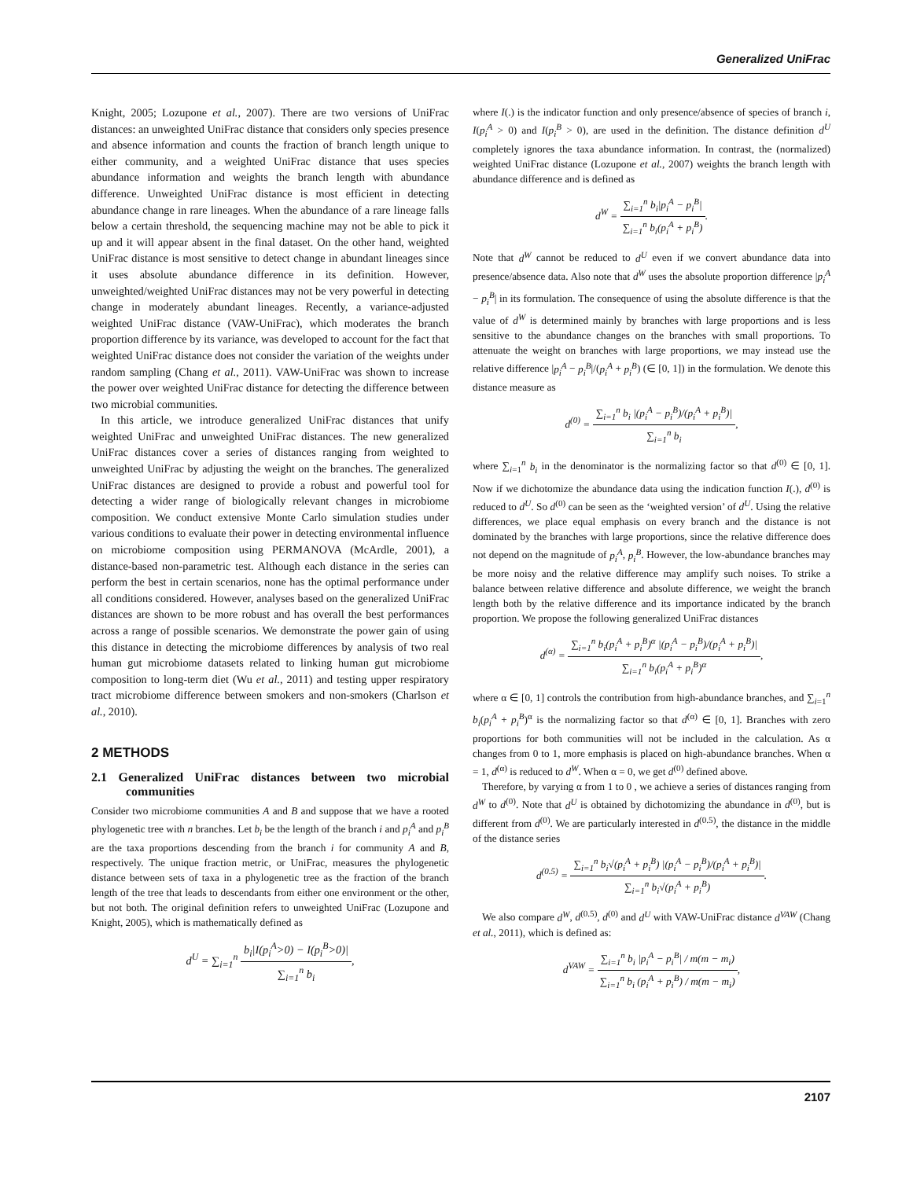Generalized UniFrac
Knight, 2005; Lozupone et al., 2007). There are two versions of UniFrac distances: an unweighted UniFrac distance that considers only species presence and absence information and counts the fraction of branch length unique to either community, and a weighted UniFrac distance that uses species abundance information and weights the branch length with abundance difference. Unweighted UniFrac distance is most efficient in detecting abundance change in rare lineages. When the abundance of a rare lineage falls below a certain threshold, the sequencing machine may not be able to pick it up and it will appear absent in the final dataset. On the other hand, weighted UniFrac distance is most sensitive to detect change in abundant lineages since it uses absolute abundance difference in its definition. However, unweighted/weighted UniFrac distances may not be very powerful in detecting change in moderately abundant lineages. Recently, a variance-adjusted weighted UniFrac distance (VAW-UniFrac), which moderates the branch proportion difference by its variance, was developed to account for the fact that weighted UniFrac distance does not consider the variation of the weights under random sampling (Chang et al., 2011). VAW-UniFrac was shown to increase the power over weighted UniFrac distance for detecting the difference between two microbial communities.
In this article, we introduce generalized UniFrac distances that unify weighted UniFrac and unweighted UniFrac distances. The new generalized UniFrac distances cover a series of distances ranging from weighted to unweighted UniFrac by adjusting the weight on the branches. The generalized UniFrac distances are designed to provide a robust and powerful tool for detecting a wider range of biologically relevant changes in microbiome composition. We conduct extensive Monte Carlo simulation studies under various conditions to evaluate their power in detecting environmental influence on microbiome composition using PERMANOVA (McArdle, 2001), a distance-based non-parametric test. Although each distance in the series can perform the best in certain scenarios, none has the optimal performance under all conditions considered. However, analyses based on the generalized UniFrac distances are shown to be more robust and has overall the best performances across a range of possible scenarios. We demonstrate the power gain of using this distance in detecting the microbiome differences by analysis of two real human gut microbiome datasets related to linking human gut microbiome composition to long-term diet (Wu et al., 2011) and testing upper respiratory tract microbiome difference between smokers and non-smokers (Charlson et al., 2010).
2 METHODS
2.1 Generalized UniFrac distances between two microbial communities
Consider two microbiome communities A and B and suppose that we have a rooted phylogenetic tree with n branches. Let b<sub>i</sub> be the length of the branch i and p<sub>i</sub><sup>A</sup> and p<sub>i</sub><sup>B</sup> are the taxa proportions descending from the branch i for community A and B, respectively. The unique fraction metric, or UniFrac, measures the phylogenetic distance between sets of taxa in a phylogenetic tree as the fraction of the branch length of the tree that leads to descendants from either one environment or the other, but not both. The original definition refers to unweighted UniFrac (Lozupone and Knight, 2005), which is mathematically defined as
d<sup>U</sup> = ∑<sub>i=1</sub><sup>n</sup> b<sub>i</sub>|I(p<sub>i</sub><sup>A</sup>>0) − I(p<sub>i</sub><sup>B</sup>>0)| ∑<sub>i=1</sub><sup>n</sup> b<sub>i</sub>,
where I(.) is the indicator function and only presence/absence of species of branch i, I(p<sub>i</sub><sup>A</sup> > 0) and I(p<sub>i</sub><sup>B</sup> > 0), are used in the definition. The distance definition d<sup>U</sup> completely ignores the taxa abundance information. In contrast, the (normalized) weighted UniFrac distance (Lozupone et al., 2007) weights the branch length with abundance difference and is defined as
d<sup>W</sup> = ∑<sub>i=1</sub><sup>n</sup> b<sub>i</sub>|p<sub>i</sub><sup>A</sup> − p<sub>i</sub><sup>B</sup>| ∑<sub>i=1</sub><sup>n</sup> b<sub>i</sub>(p<sub>i</sub><sup>A</sup> + p<sub>i</sub><sup>B</sup>).
Note that d<sup>W</sup> cannot be reduced to d<sup>U</sup> even if we convert abundance data into presence/absence data. Also note that d<sup>W</sup> uses the absolute proportion difference |p<sub>i</sub><sup>A</sup> − p<sub>i</sub><sup>B</sup>| in its formulation. The consequence of using the absolute difference is that the value of d<sup>W</sup> is determined mainly by branches with large proportions and is less sensitive to the abundance changes on the branches with small proportions. To attenuate the weight on branches with large proportions, we may instead use the relative difference |p<sub>i</sub><sup>A</sup> − p<sub>i</sub><sup>B</sup>|/(p<sub>i</sub><sup>A</sup> + p<sub>i</sub><sup>B</sup>) (∈ [0, 1]) in the formulation. We denote this distance measure as
d<sup>(0)</sup> = ∑<sub>i=1</sub><sup>n</sup> b<sub>i</sub> |(p<sub>i</sub><sup>A</sup> − p<sub>i</sub><sup>B</sup>)/(p<sub>i</sub><sup>A</sup> + p<sub>i</sub><sup>B</sup>)| ∑<sub>i=1</sub><sup>n</sup> b<sub>i</sub>,
where ∑<sub>i=1</sub><sup>n</sup> b<sub>i</sub> in the denominator is the normalizing factor so that d<sup>(0)</sup> ∈ [0, 1]. Now if we dichotomize the abundance data using the indication function I(.), d<sup>(0)</sup> is reduced to d<sup>U</sup>. So d<sup>(0)</sup> can be seen as the ‘weighted version’ of d<sup>U</sup>. Using the relative differences, we place equal emphasis on every branch and the distance is not dominated by the branches with large proportions, since the relative difference does not depend on the magnitude of p<sub>i</sub><sup>A</sup>, p<sub>i</sub><sup>B</sup>. However, the low-abundance branches may be more noisy and the relative difference may amplify such noises. To strike a balance between relative difference and absolute difference, we weight the branch length both by the relative difference and its importance indicated by the branch proportion. We propose the following generalized UniFrac distances
d<sup>(α)</sup> = ∑<sub>i=1</sub><sup>n</sup> b<sub>i</sub>(p<sub>i</sub><sup>A</sup> + p<sub>i</sub><sup>B</sup>)<sup>α</sup> |(p<sub>i</sub><sup>A</sup> − p<sub>i</sub><sup>B</sup>)/(p<sub>i</sub><sup>A</sup> + p<sub>i</sub><sup>B</sup>)| ∑<sub>i=1</sub><sup>n</sup> b<sub>i</sub>(p<sub>i</sub><sup>A</sup> + p<sub>i</sub><sup>B</sup>)<sup>α</sup>,
where α ∈ [0, 1] controls the contribution from high-abundance branches, and ∑<sub>i=1</sub><sup>n</sup> b<sub>i</sub>(p<sub>i</sub><sup>A</sup> + p<sub>i</sub><sup>B</sup>)<sup>α</sup> is the normalizing factor so that d<sup>(α)</sup> ∈ [0, 1]. Branches with zero proportions for both communities will not be included in the calculation. As α changes from 0 to 1, more emphasis is placed on high-abundance branches. When α = 1, d<sup>(α)</sup> is reduced to d<sup>W</sup>. When α = 0, we get d<sup>(0)</sup> defined above.
Therefore, by varying α from 1 to 0 , we achieve a series of distances ranging from d<sup>W</sup> to d<sup>(0)</sup>. Note that d<sup>U</sup> is obtained by dichotomizing the abundance in d<sup>(0)</sup>, but is different from d<sup>(0)</sup>. We are particularly interested in d<sup>(0.5)</sup>, the distance in the middle of the distance series
d<sup>(0.5)</sup> = ∑<sub>i=1</sub><sup>n</sup> b<sub>i</sub>√(p<sub>i</sub><sup>A</sup> + p<sub>i</sub><sup>B</sup>) |(p<sub>i</sub><sup>A</sup> − p<sub>i</sub><sup>B</sup>)/(p<sub>i</sub><sup>A</sup> + p<sub>i</sub><sup>B</sup>)| ∑<sub>i=1</sub><sup>n</sup> b<sub>i</sub>√(p<sub>i</sub><sup>A</sup> + p<sub>i</sub><sup>B</sup>).
We also compare d<sup>W</sup>, d<sup>(0.5)</sup>, d<sup>(0)</sup> and d<sup>U</sup> with VAW-UniFrac distance d<sup>VAW</sup> (Chang et al., 2011), which is defined as:
d<sup>VAW</sup> = ∑<sub>i=1</sub><sup>n</sup> b<sub>i</sub> |p<sub>i</sub><sup>A</sup> − p<sub>i</sub><sup>B</sup>| / m(m − m<sub>i</sub>) ∑<sub>i=1</sub><sup>n</sup> b<sub>i</sub> (p<sub>i</sub><sup>A</sup> + p<sub>i</sub><sup>B</sup>) / m(m − m<sub>i</sub>),
2107